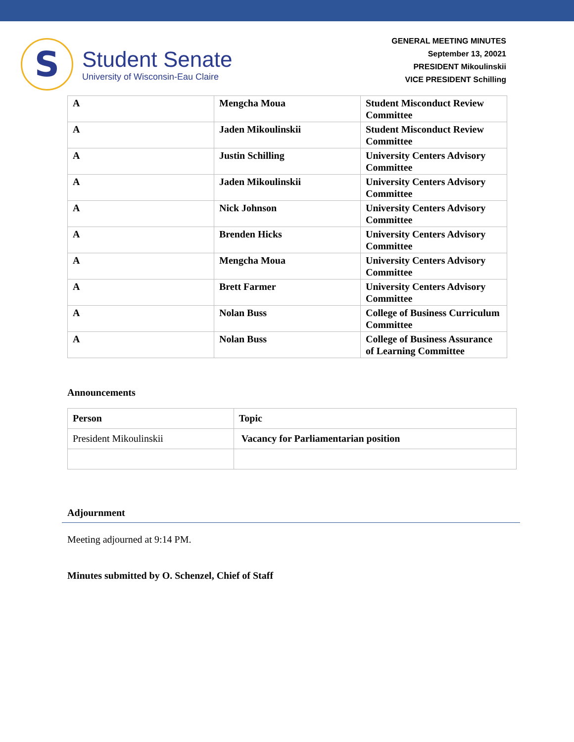S
Student Senate
University of Wisconsin-Eau Claire
GENERAL MEETING MINUTES
September 13, 20021
PRESIDENT Mikoulinskii
VICE PRESIDENT Schilling
| A | Mengcha Moua | Student Misconduct Review Committee |
| A | Jaden Mikoulinskii | Student Misconduct Review Committee |
| A | Justin Schilling | University Centers Advisory Committee |
| A | Jaden Mikoulinskii | University Centers Advisory Committee |
| A | Nick Johnson | University Centers Advisory Committee |
| A | Brenden Hicks | University Centers Advisory Committee |
| A | Mengcha Moua | University Centers Advisory Committee |
| A | Brett Farmer | University Centers Advisory Committee |
| A | Nolan Buss | College of Business Curriculum Committee |
| A | Nolan Buss | College of Business Assurance of Learning Committee |
Announcements
| Person | Topic |
| --- | --- |
| President Mikoulinskii | Vacancy for Parliamentarian position |
Adjournment
Meeting adjourned at 9:14 PM.
Minutes submitted by O. Schenzel, Chief of Staff